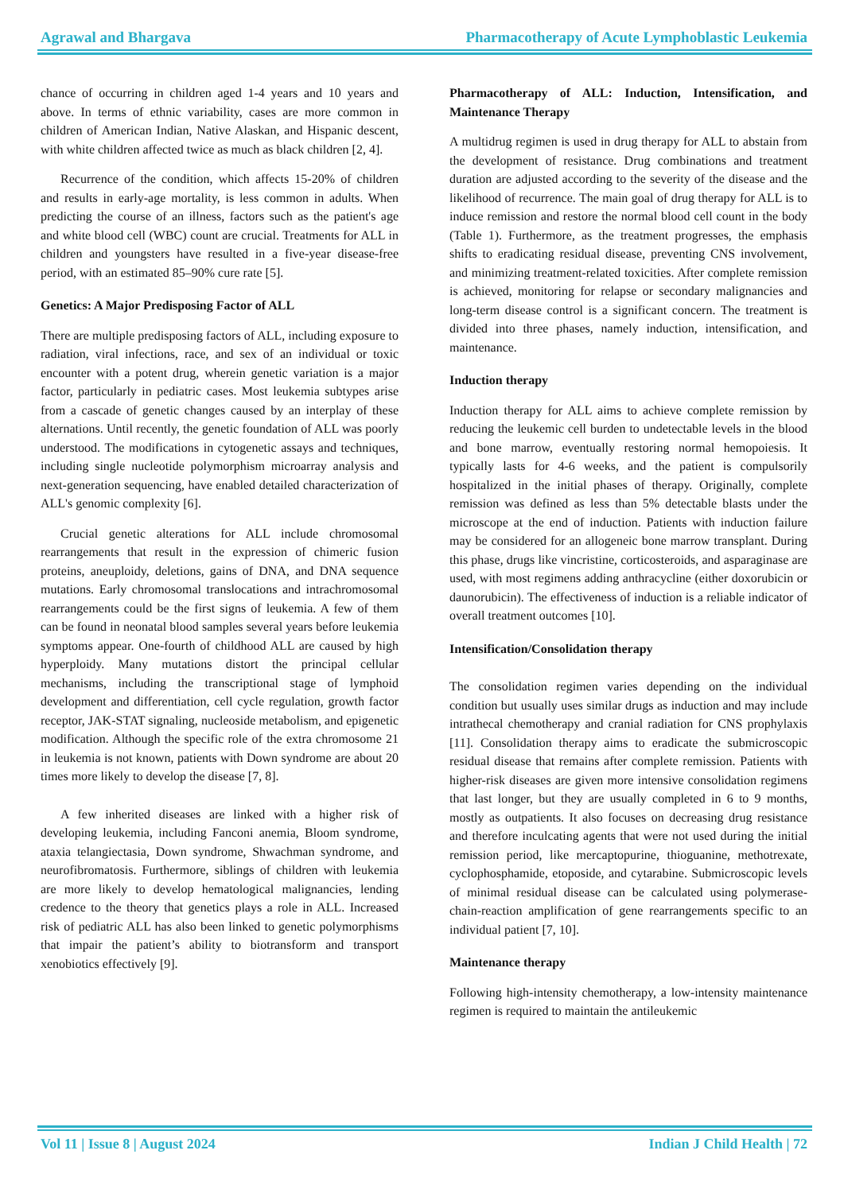Agrawal and Bhargava Pharmacotherapy of Acute Lymphoblastic Leukemia
chance of occurring in children aged 1-4 years and 10 years and above. In terms of ethnic variability, cases are more common in children of American Indian, Native Alaskan, and Hispanic descent, with white children affected twice as much as black children [2, 4].
Recurrence of the condition, which affects 15-20% of children and results in early-age mortality, is less common in adults. When predicting the course of an illness, factors such as the patient's age and white blood cell (WBC) count are crucial. Treatments for ALL in children and youngsters have resulted in a five-year disease-free period, with an estimated 85–90% cure rate [5].
Genetics: A Major Predisposing Factor of ALL
There are multiple predisposing factors of ALL, including exposure to radiation, viral infections, race, and sex of an individual or toxic encounter with a potent drug, wherein genetic variation is a major factor, particularly in pediatric cases. Most leukemia subtypes arise from a cascade of genetic changes caused by an interplay of these alternations. Until recently, the genetic foundation of ALL was poorly understood. The modifications in cytogenetic assays and techniques, including single nucleotide polymorphism microarray analysis and next-generation sequencing, have enabled detailed characterization of ALL's genomic complexity [6].
Crucial genetic alterations for ALL include chromosomal rearrangements that result in the expression of chimeric fusion proteins, aneuploidy, deletions, gains of DNA, and DNA sequence mutations. Early chromosomal translocations and intrachromosomal rearrangements could be the first signs of leukemia. A few of them can be found in neonatal blood samples several years before leukemia symptoms appear. One-fourth of childhood ALL are caused by high hyperploidy. Many mutations distort the principal cellular mechanisms, including the transcriptional stage of lymphoid development and differentiation, cell cycle regulation, growth factor receptor, JAK-STAT signaling, nucleoside metabolism, and epigenetic modification. Although the specific role of the extra chromosome 21 in leukemia is not known, patients with Down syndrome are about 20 times more likely to develop the disease [7, 8].
A few inherited diseases are linked with a higher risk of developing leukemia, including Fanconi anemia, Bloom syndrome, ataxia telangiectasia, Down syndrome, Shwachman syndrome, and neurofibromatosis. Furthermore, siblings of children with leukemia are more likely to develop hematological malignancies, lending credence to the theory that genetics plays a role in ALL. Increased risk of pediatric ALL has also been linked to genetic polymorphisms that impair the patient’s ability to biotransform and transport xenobiotics effectively [9].
Pharmacotherapy of ALL: Induction, Intensification, and Maintenance Therapy
A multidrug regimen is used in drug therapy for ALL to abstain from the development of resistance. Drug combinations and treatment duration are adjusted according to the severity of the disease and the likelihood of recurrence. The main goal of drug therapy for ALL is to induce remission and restore the normal blood cell count in the body (Table 1). Furthermore, as the treatment progresses, the emphasis shifts to eradicating residual disease, preventing CNS involvement, and minimizing treatment-related toxicities. After complete remission is achieved, monitoring for relapse or secondary malignancies and long-term disease control is a significant concern. The treatment is divided into three phases, namely induction, intensification, and maintenance.
Induction therapy
Induction therapy for ALL aims to achieve complete remission by reducing the leukemic cell burden to undetectable levels in the blood and bone marrow, eventually restoring normal hemopoiesis. It typically lasts for 4-6 weeks, and the patient is compulsorily hospitalized in the initial phases of therapy. Originally, complete remission was defined as less than 5% detectable blasts under the microscope at the end of induction. Patients with induction failure may be considered for an allogeneic bone marrow transplant. During this phase, drugs like vincristine, corticosteroids, and asparaginase are used, with most regimens adding anthracycline (either doxorubicin or daunorubicin). The effectiveness of induction is a reliable indicator of overall treatment outcomes [10].
Intensification/Consolidation therapy
The consolidation regimen varies depending on the individual condition but usually uses similar drugs as induction and may include intrathecal chemotherapy and cranial radiation for CNS prophylaxis [11]. Consolidation therapy aims to eradicate the submicroscopic residual disease that remains after complete remission. Patients with higher-risk diseases are given more intensive consolidation regimens that last longer, but they are usually completed in 6 to 9 months, mostly as outpatients. It also focuses on decreasing drug resistance and therefore inculcating agents that were not used during the initial remission period, like mercaptopurine, thioguanine, methotrexate, cyclophosphamide, etoposide, and cytarabine. Submicroscopic levels of minimal residual disease can be calculated using polymerase-chain-reaction amplification of gene rearrangements specific to an individual patient [7, 10].
Maintenance therapy
Following high-intensity chemotherapy, a low-intensity maintenance regimen is required to maintain the antileukemic
Vol 11 | Issue 8 | August 2024 Indian J Child Health | 72